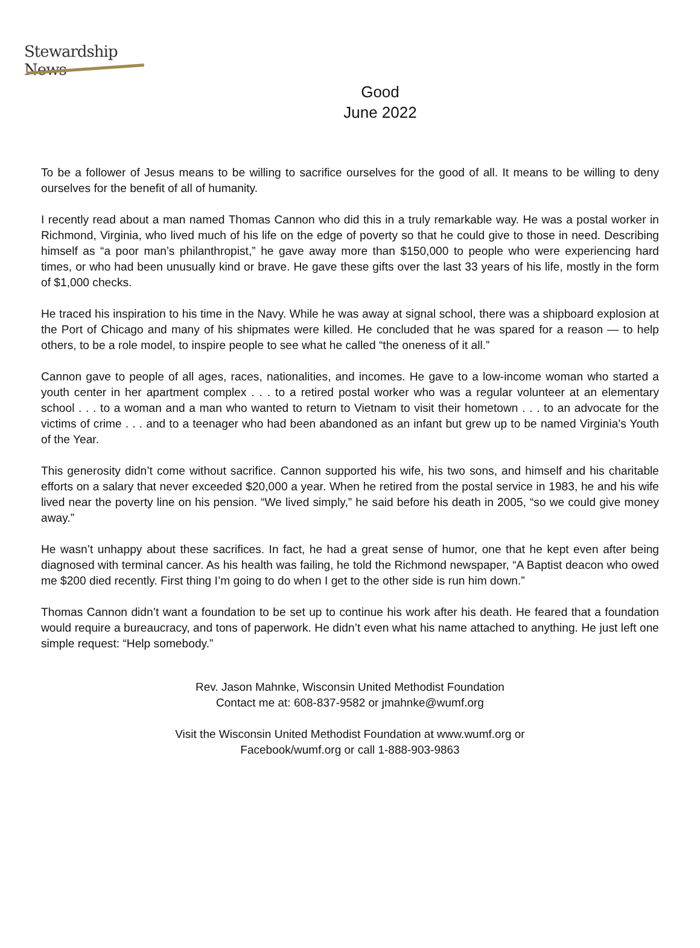Stewardship News
Good
June 2022
To be a follower of Jesus means to be willing to sacrifice ourselves for the good of all. It means to be willing to deny ourselves for the benefit of all of humanity.
I recently read about a man named Thomas Cannon who did this in a truly remarkable way. He was a postal worker in Richmond, Virginia, who lived much of his life on the edge of poverty so that he could give to those in need. Describing himself as “a poor man’s philanthropist,” he gave away more than $150,000 to people who were experiencing hard times, or who had been unusually kind or brave. He gave these gifts over the last 33 years of his life, mostly in the form of $1,000 checks.
He traced his inspiration to his time in the Navy. While he was away at signal school, there was a shipboard explosion at the Port of Chicago and many of his shipmates were killed. He concluded that he was spared for a reason — to help others, to be a role model, to inspire people to see what he called “the oneness of it all.”
Cannon gave to people of all ages, races, nationalities, and incomes. He gave to a low-income woman who started a youth center in her apartment complex . . . to a retired postal worker who was a regular volunteer at an elementary school . . . to a woman and a man who wanted to return to Vietnam to visit their hometown . . . to an advocate for the victims of crime . . . and to a teenager who had been abandoned as an infant but grew up to be named Virginia’s Youth of the Year.
This generosity didn’t come without sacrifice. Cannon supported his wife, his two sons, and himself and his charitable efforts on a salary that never exceeded $20,000 a year. When he retired from the postal service in 1983, he and his wife lived near the poverty line on his pension. “We lived simply,” he said before his death in 2005, “so we could give money away.”
He wasn’t unhappy about these sacrifices. In fact, he had a great sense of humor, one that he kept even after being diagnosed with terminal cancer. As his health was failing, he told the Richmond newspaper, “A Baptist deacon who owed me $200 died recently. First thing I’m going to do when I get to the other side is run him down.”
Thomas Cannon didn’t want a foundation to be set up to continue his work after his death. He feared that a foundation would require a bureaucracy, and tons of paperwork. He didn’t even what his name attached to anything. He just left one simple request: “Help somebody.”
Rev. Jason Mahnke, Wisconsin United Methodist Foundation
Contact me at: 608-837-9582 or jmahnke@wumf.org
Visit the Wisconsin United Methodist Foundation at www.wumf.org or
Facebook/wumf.org or call 1-888-903-9863